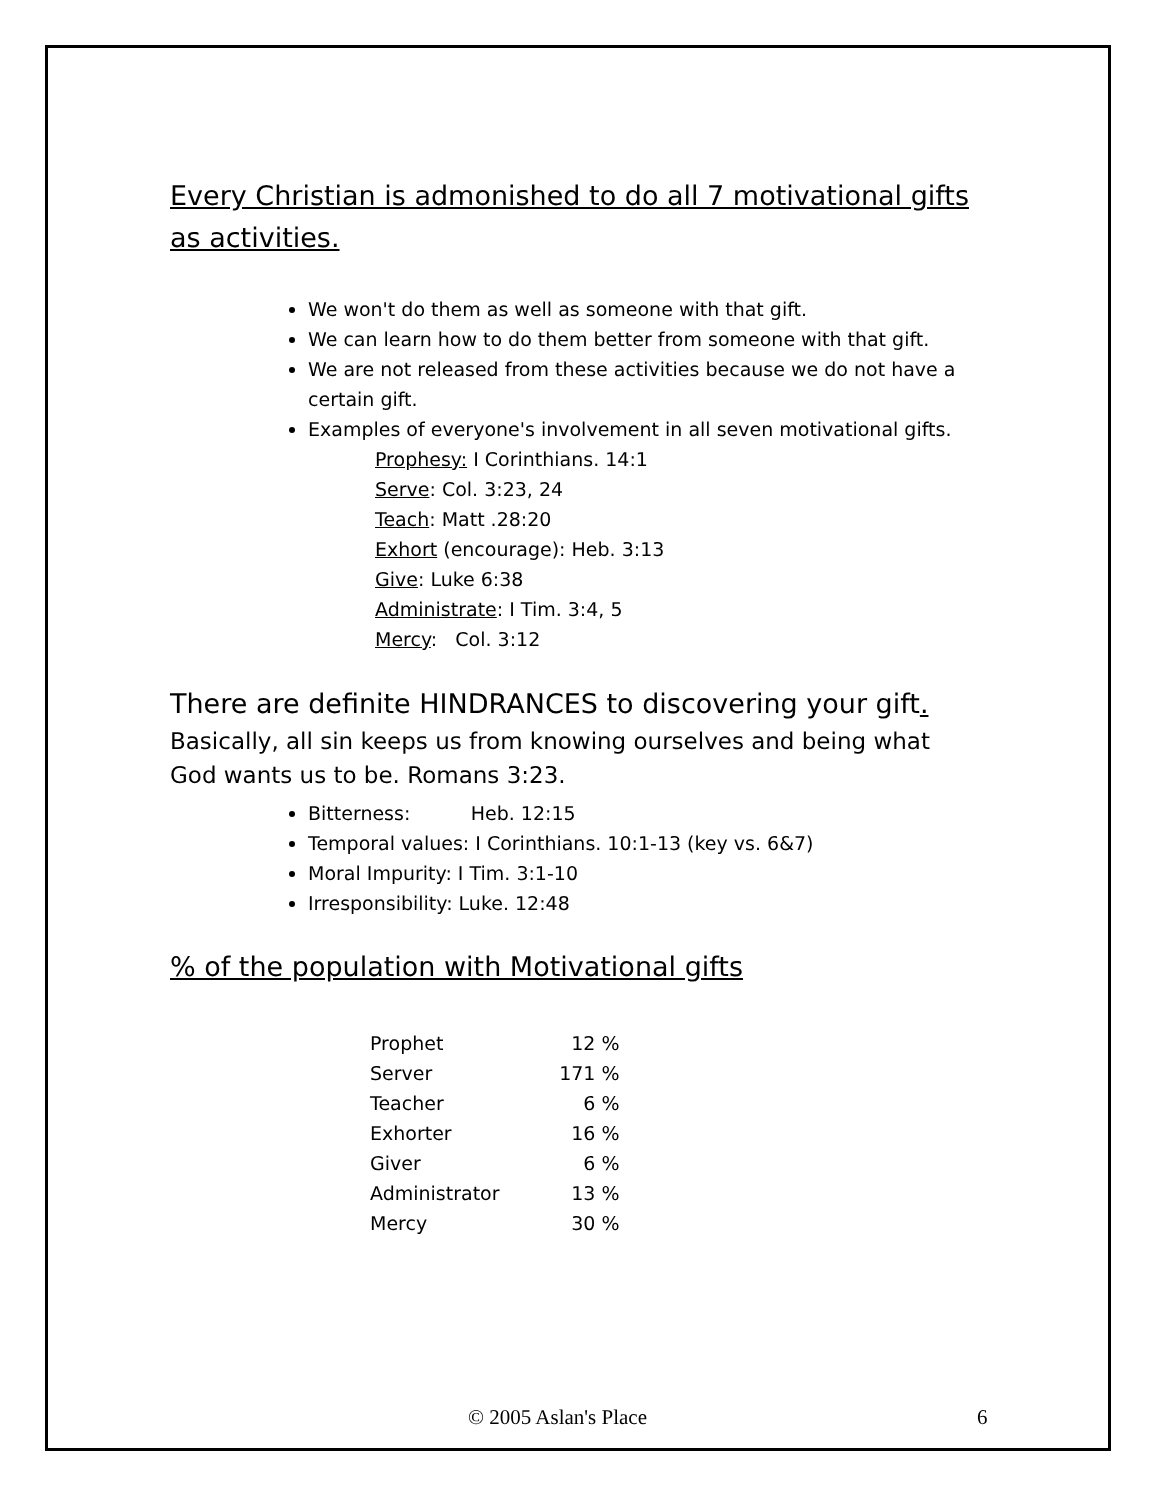Every Christian is admonished to do all 7 motivational gifts as activities.
We won't do them as well as someone with that gift.
We can learn how to do them better from someone with that gift.
We are not released from these activities because we do not have a certain gift.
Examples of everyone's involvement in all seven motivational gifts.
Prophesy: I Corinthians. 14:1
Serve: Col. 3:23, 24
Teach: Matt .28:20
Exhort (encourage): Heb. 3:13
Give: Luke 6:38
Administrate: I Tim. 3:4, 5
Mercy: Col. 3:12
There are definite HINDRANCES to discovering your gift.
Basically, all sin keeps us from knowing ourselves and being what God wants us to be. Romans 3:23.
Bitterness: Heb. 12:15
Temporal values: I Corinthians. 10:1-13 (key vs. 6&7)
Moral Impurity: I Tim. 3:1-10
Irresponsibility: Luke. 12:48
% of the population with Motivational gifts
| Prophet | 12 % |
| Server | 171 % |
| Teacher | 6 % |
| Exhorter | 16 % |
| Giver | 6 % |
| Administrator | 13 % |
| Mercy | 30 % |
© 2005 Aslan's Place 6